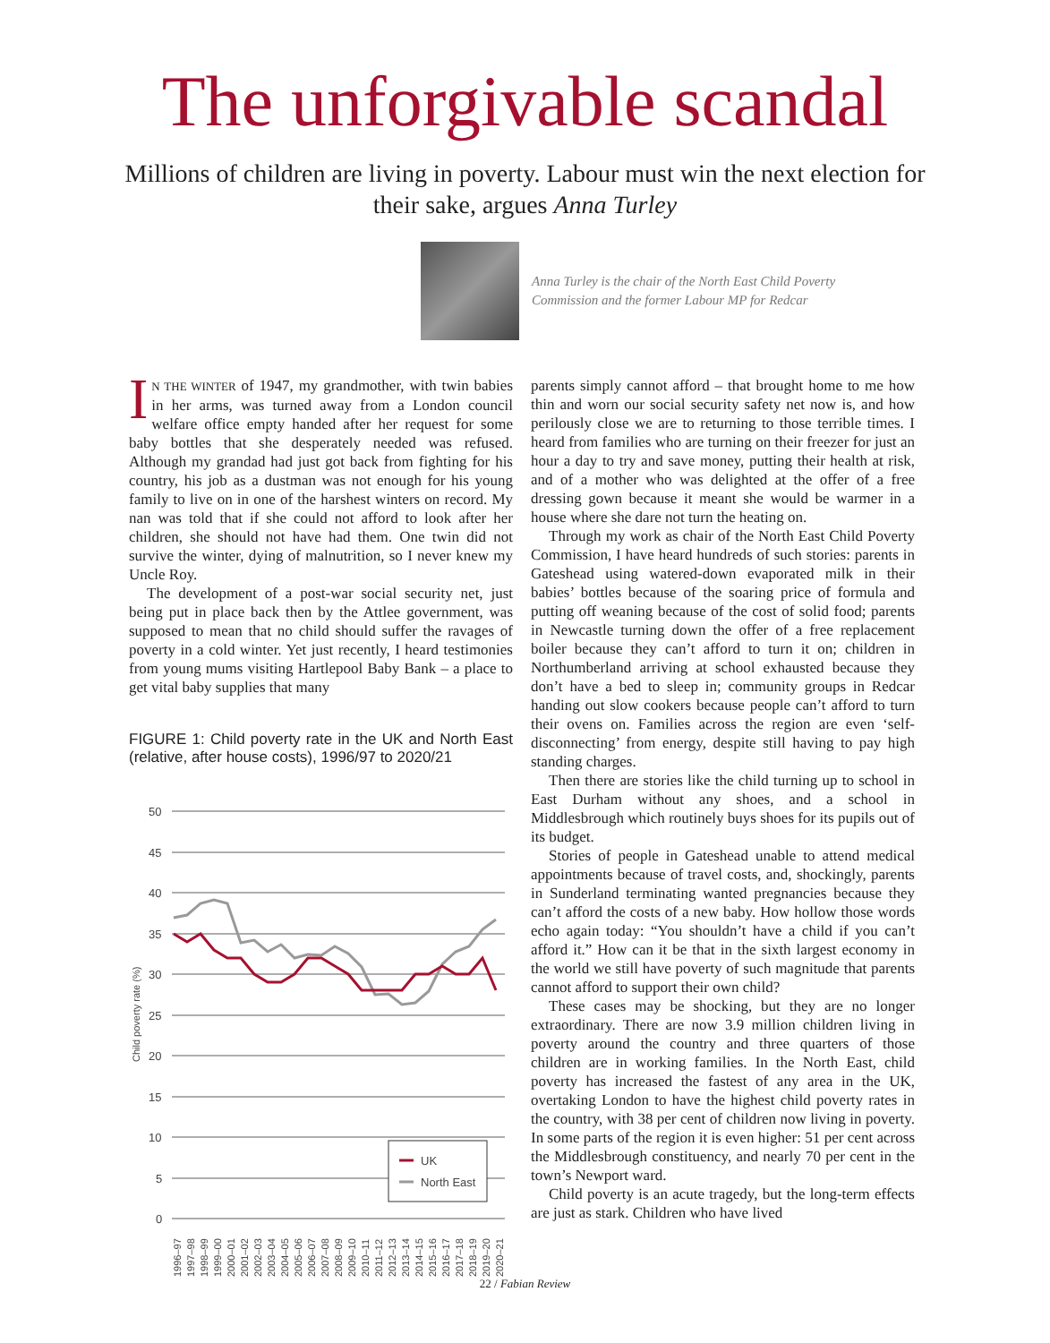The unforgivable scandal
Millions of children are living in poverty. Labour must win the next election for their sake, argues Anna Turley
Anna Turley is the chair of the North East Child Poverty
Commission and the former Labour MP for Redcar
IN THE WINTER of 1947, my grandmother, with twin babies in her arms, was turned away from a London council welfare office empty handed after her request for some baby bottles that she desperately needed was refused. Although my grandad had just got back from fighting for his country, his job as a dustman was not enough for his young family to live on in one of the harshest winters on record. My nan was told that if she could not afford to look after her children, she should not have had them. One twin did not survive the winter, dying of malnutrition, so I never knew my Uncle Roy.
The development of a post-war social security net, just being put in place back then by the Attlee government, was supposed to mean that no child should suffer the ravages of poverty in a cold winter. Yet just recently, I heard testimonies from young mums visiting Hartlepool Baby Bank – a place to get vital baby supplies that many
FIGURE 1: Child poverty rate in the UK and North East (relative, after house costs), 1996/97 to 2020/21
50
45
40
35
30
25
20
15
10
5
0
Child poverty rate (%)
UK
North East
1996–97
1997–98
1998–99
1999–00
2000–01
2001–02
2002–03
2003–04
2004–05
2005–06
2006–07
2007–08
2008–09
2009–10
2010–11
2011–12
2012–13
2013–14
2014–15
2015–16
2016–17
2017–18
2018–19
2019–20
2020–21
parents simply cannot afford – that brought home to me how thin and worn our social security safety net now is, and how perilously close we are to returning to those terrible times. I heard from families who are turning on their freezer for just an hour a day to try and save money, putting their health at risk, and of a mother who was delighted at the offer of a free dressing gown because it meant she would be warmer in a house where she dare not turn the heating on.
Through my work as chair of the North East Child Poverty Commission, I have heard hundreds of such stories: parents in Gateshead using watered-down evaporated milk in their babies’ bottles because of the soaring price of formula and putting off weaning because of the cost of solid food; parents in Newcastle turning down the offer of a free replacement boiler because they can’t afford to turn it on; children in Northumberland arriving at school exhausted because they don’t have a bed to sleep in; community groups in Redcar handing out slow cookers because people can’t afford to turn their ovens on. Families across the region are even ‘self-disconnecting’ from energy, despite still having to pay high standing charges.
Then there are stories like the child turning up to school in East Durham without any shoes, and a school in Middlesbrough which routinely buys shoes for its pupils out of its budget.
Stories of people in Gateshead unable to attend medical appointments because of travel costs, and, shockingly, parents in Sunderland terminating wanted pregnancies because they can’t afford the costs of a new baby. How hollow those words echo again today: “You shouldn’t have a child if you can’t afford it.” How can it be that in the sixth largest economy in the world we still have poverty of such magnitude that parents cannot afford to support their own child?
These cases may be shocking, but they are no longer extraordinary. There are now 3.9 million children living in poverty around the country and three quarters of those children are in working families. In the North East, child poverty has increased the fastest of any area in the UK, overtaking London to have the highest child poverty rates in the country, with 38 per cent of children now living in poverty. In some parts of the region it is even higher: 51 per cent across the Middlesbrough constituency, and nearly 70 per cent in the town’s Newport ward.
Child poverty is an acute tragedy, but the long-term effects are just as stark. Children who have lived
22 / Fabian Review